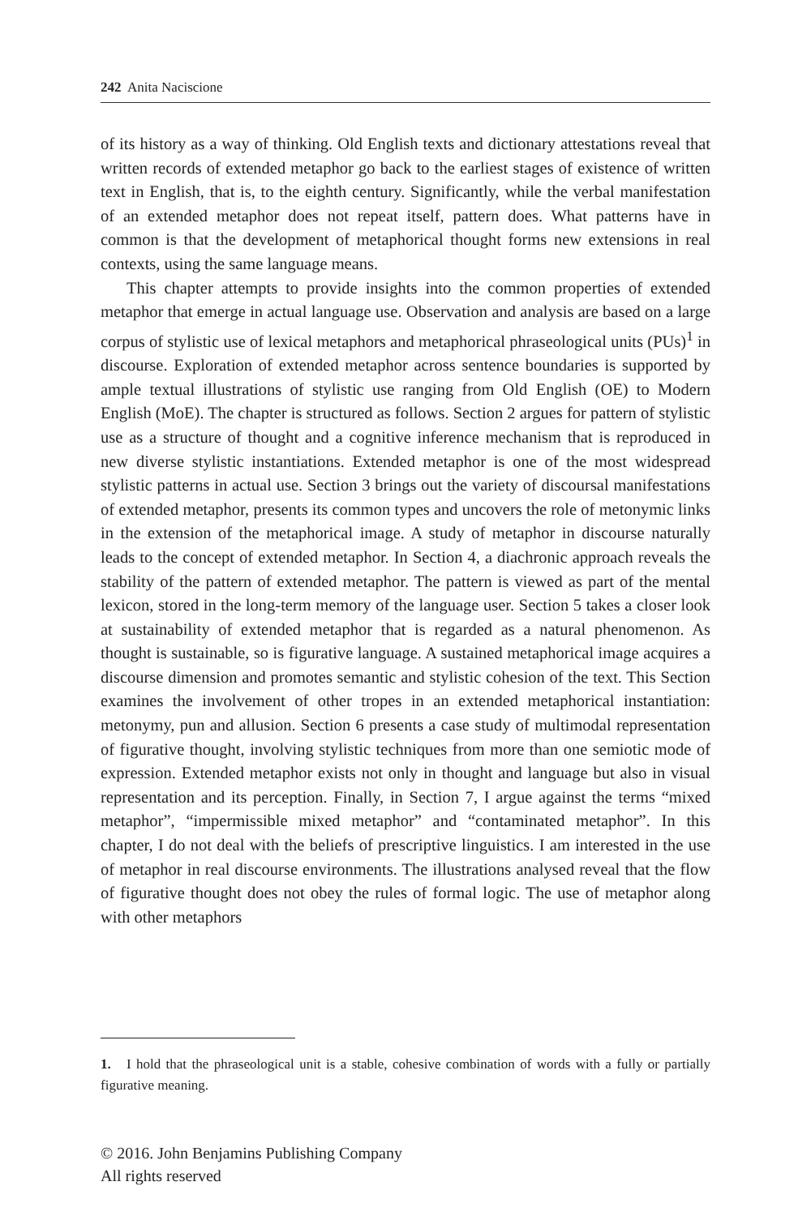242 Anita Naciscione
of its history as a way of thinking. Old English texts and dictionary attestations reveal that written records of extended metaphor go back to the earliest stages of existence of written text in English, that is, to the eighth century. Significantly, while the verbal manifestation of an extended metaphor does not repeat itself, pattern does. What patterns have in common is that the development of metaphorical thought forms new extensions in real contexts, using the same language means.
This chapter attempts to provide insights into the common properties of extended metaphor that emerge in actual language use. Observation and analysis are based on a large corpus of stylistic use of lexical metaphors and metaphorical phraseological units (PUs)<sup>1</sup> in discourse. Exploration of extended metaphor across sentence boundaries is supported by ample textual illustrations of stylistic use ranging from Old English (OE) to Modern English (MoE). The chapter is structured as follows. Section 2 argues for pattern of stylistic use as a structure of thought and a cognitive inference mechanism that is reproduced in new diverse stylistic instantiations. Extended metaphor is one of the most widespread stylistic patterns in actual use. Section 3 brings out the variety of discoursal manifestations of extended metaphor, presents its common types and uncovers the role of metonymic links in the extension of the metaphorical image. A study of metaphor in discourse naturally leads to the concept of extended metaphor. In Section 4, a diachronic approach reveals the stability of the pattern of extended metaphor. The pattern is viewed as part of the mental lexicon, stored in the long-term memory of the language user. Section 5 takes a closer look at sustainability of extended metaphor that is regarded as a natural phenomenon. As thought is sustainable, so is figurative language. A sustained metaphorical image acquires a discourse dimension and promotes semantic and stylistic cohesion of the text. This Section examines the involvement of other tropes in an extended metaphorical instantiation: metonymy, pun and allusion. Section 6 presents a case study of multimodal representation of figurative thought, involving stylistic techniques from more than one semiotic mode of expression. Extended metaphor exists not only in thought and language but also in visual representation and its perception. Finally, in Section 7, I argue against the terms “mixed metaphor”, “impermissible mixed metaphor” and “contaminated metaphor”. In this chapter, I do not deal with the beliefs of prescriptive linguistics. I am interested in the use of metaphor in real discourse environments. The illustrations analysed reveal that the flow of figurative thought does not obey the rules of formal logic. The use of metaphor along with other metaphors
1. I hold that the phraseological unit is a stable, cohesive combination of words with a fully or partially figurative meaning.
© 2016. John Benjamins Publishing Company
All rights reserved